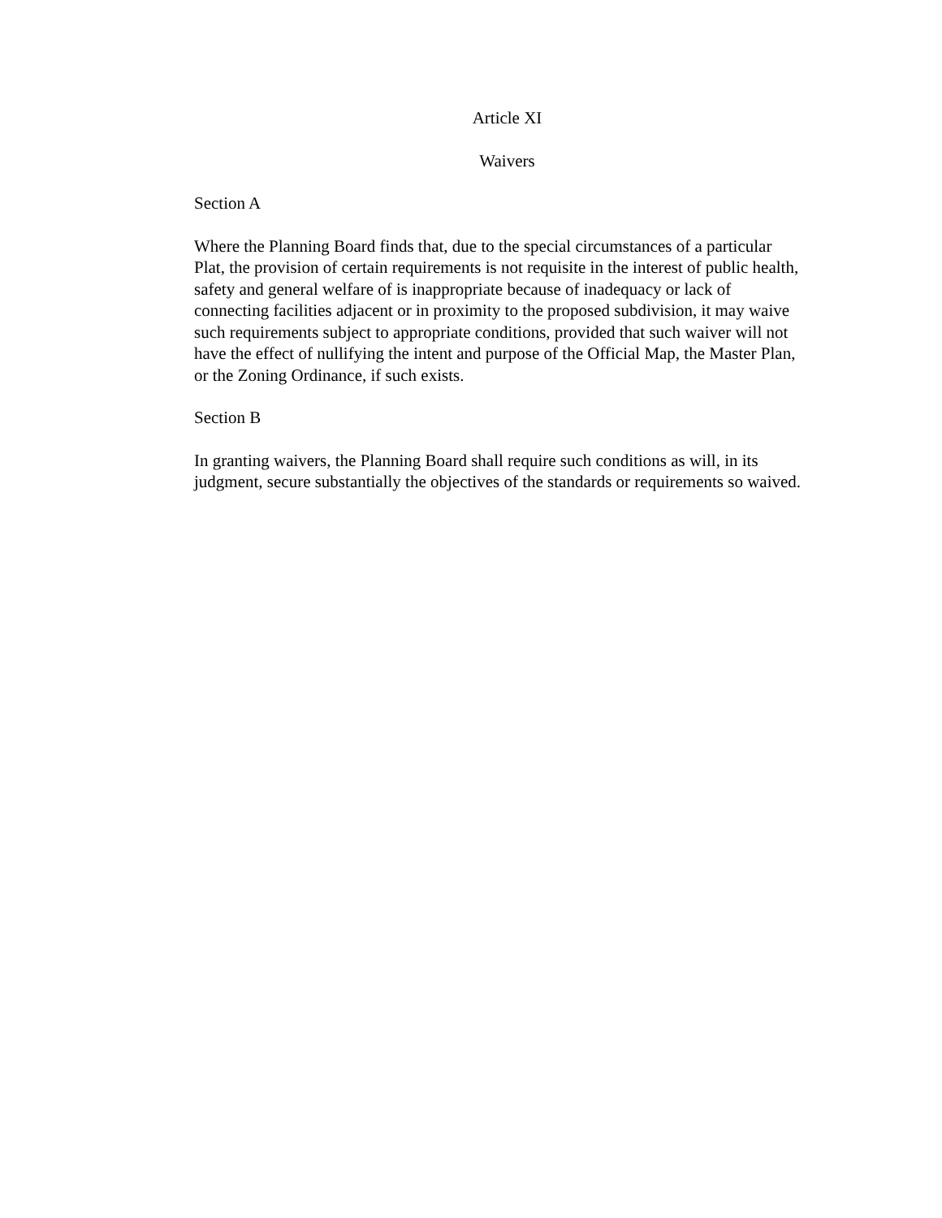Article XI
Waivers
Section A
Where the Planning Board finds that, due to the special circumstances of a particular Plat, the provision of certain requirements is not requisite in the interest of public health, safety and general welfare of is inappropriate because of inadequacy or lack of connecting facilities adjacent or in proximity to the proposed subdivision, it may waive such requirements subject to appropriate conditions, provided that such waiver will not have the effect of nullifying the intent and purpose of the Official Map, the Master Plan, or the Zoning Ordinance, if such exists.
Section B
In granting waivers, the Planning Board shall require such conditions as will, in its judgment, secure substantially the objectives of the standards or requirements so waived.